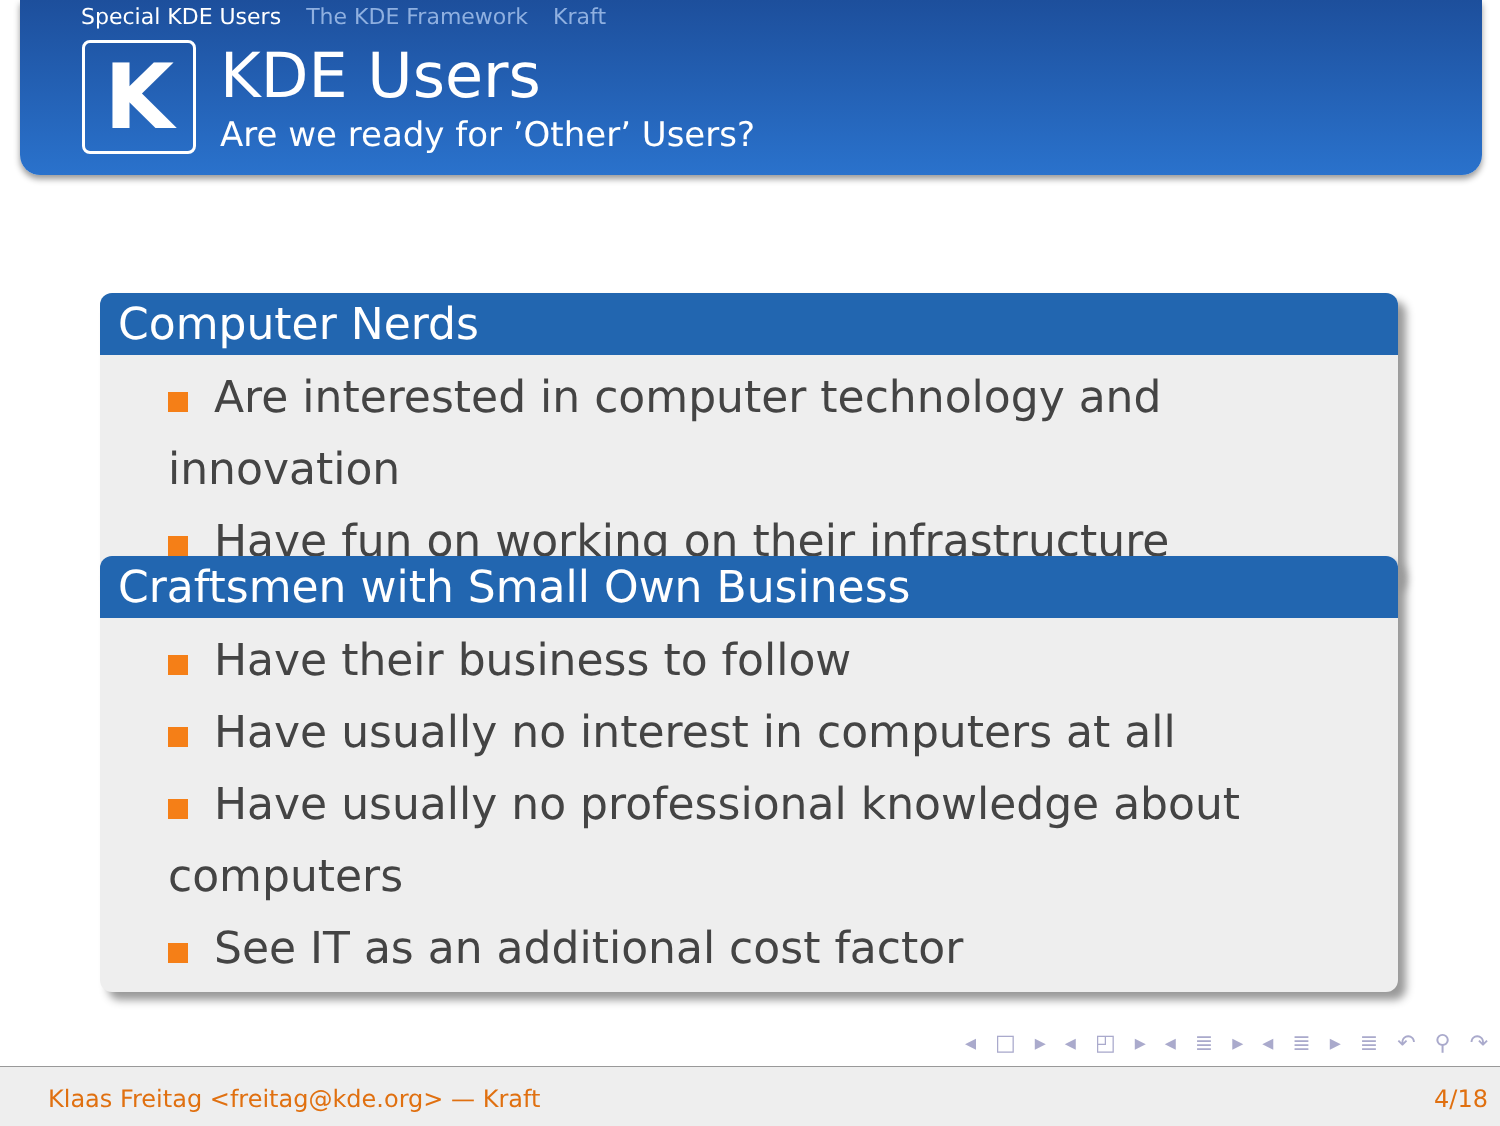Special KDE Users The KDE Framework Kraft
K
KDE Users
Are we ready for ’Other’ Users?
Computer Nerds
Are interested in computer technology and innovation
Have fun on working on their infrastructure
Craftsmen with Small Own Business
Have their business to follow
Have usually no interest in computers at all
Have usually no professional knowledge about computers
See IT as an additional cost factor
◂ □ ▸ ◂ ◰ ▸ ◂ ≣ ▸ ◂ ≣ ▸ ≣ ↶ ⚲ ↷
Klaas Freitag <freitag@kde.org> — Kraft 4/18